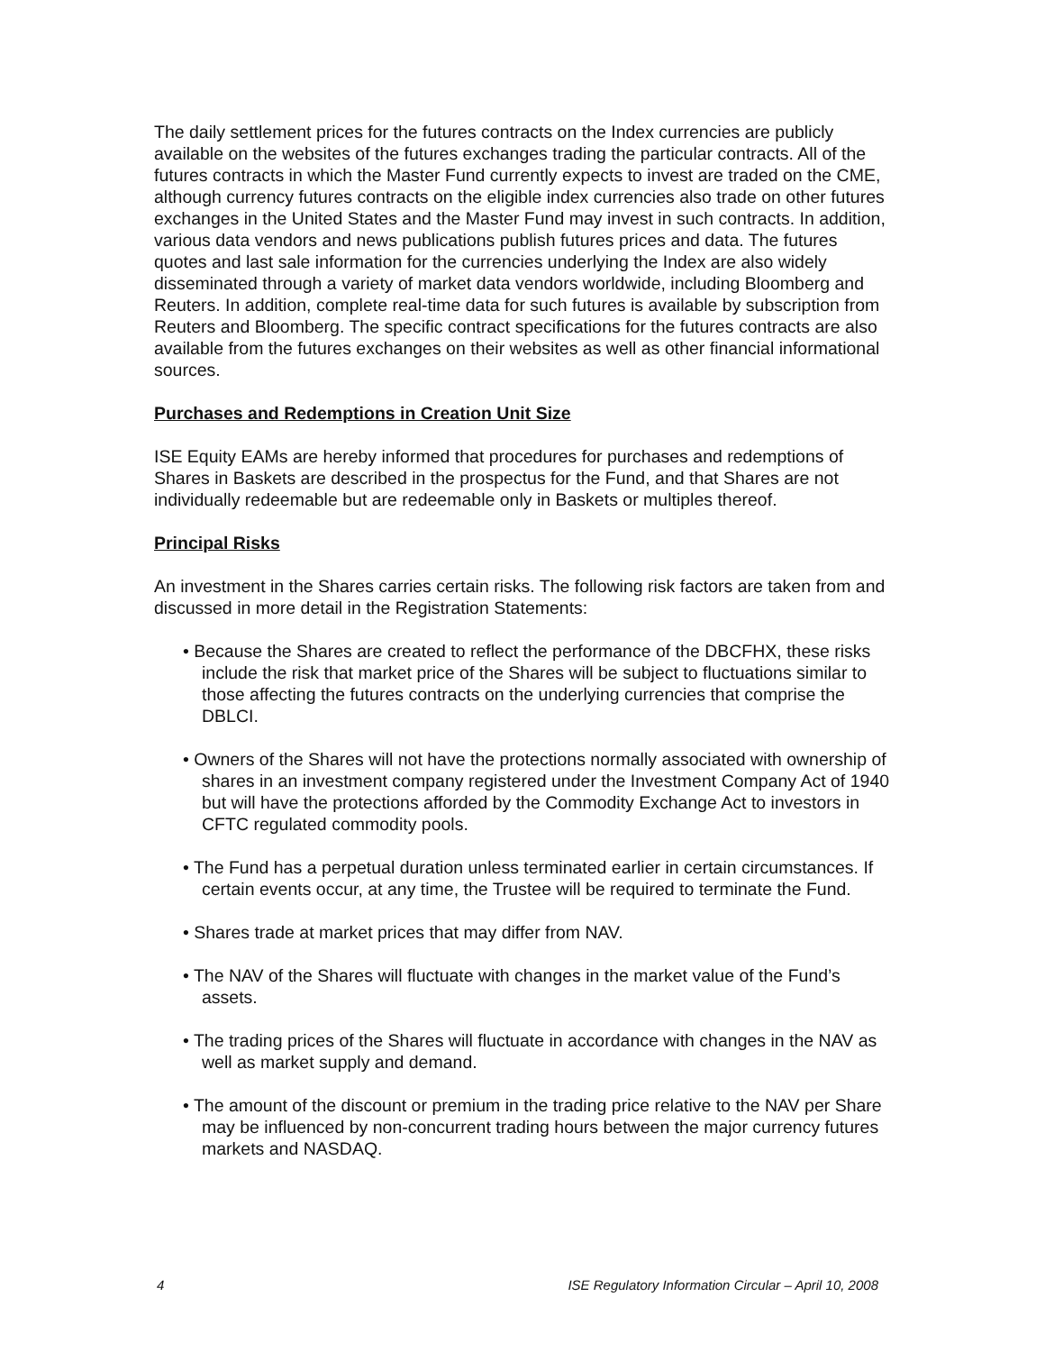The daily settlement prices for the futures contracts on the Index currencies are publicly available on the websites of the futures exchanges trading the particular contracts. All of the futures contracts in which the Master Fund currently expects to invest are traded on the CME, although currency futures contracts on the eligible index currencies also trade on other futures exchanges in the United States and the Master Fund may invest in such contracts. In addition, various data vendors and news publications publish futures prices and data. The futures quotes and last sale information for the currencies underlying the Index are also widely disseminated through a variety of market data vendors worldwide, including Bloomberg and Reuters. In addition, complete real-time data for such futures is available by subscription from Reuters and Bloomberg. The specific contract specifications for the futures contracts are also available from the futures exchanges on their websites as well as other financial informational sources.
Purchases and Redemptions in Creation Unit Size
ISE Equity EAMs are hereby informed that procedures for purchases and redemptions of Shares in Baskets are described in the prospectus for the Fund, and that Shares are not individually redeemable but are redeemable only in Baskets or multiples thereof.
Principal Risks
An investment in the Shares carries certain risks. The following risk factors are taken from and discussed in more detail in the Registration Statements:
• Because the Shares are created to reflect the performance of the DBCFHX, these risks include the risk that market price of the Shares will be subject to fluctuations similar to those affecting the futures contracts on the underlying currencies that comprise the DBLCI.
• Owners of the Shares will not have the protections normally associated with ownership of shares in an investment company registered under the Investment Company Act of 1940 but will have the protections afforded by the Commodity Exchange Act to investors in CFTC regulated commodity pools.
• The Fund has a perpetual duration unless terminated earlier in certain circumstances. If certain events occur, at any time, the Trustee will be required to terminate the Fund.
• Shares trade at market prices that may differ from NAV.
• The NAV of the Shares will fluctuate with changes in the market value of the Fund’s assets.
• The trading prices of the Shares will fluctuate in accordance with changes in the NAV as well as market supply and demand.
• The amount of the discount or premium in the trading price relative to the NAV per Share may be influenced by non-concurrent trading hours between the major currency futures markets and NASDAQ.
4 ISE Regulatory Information Circular – April 10, 2008